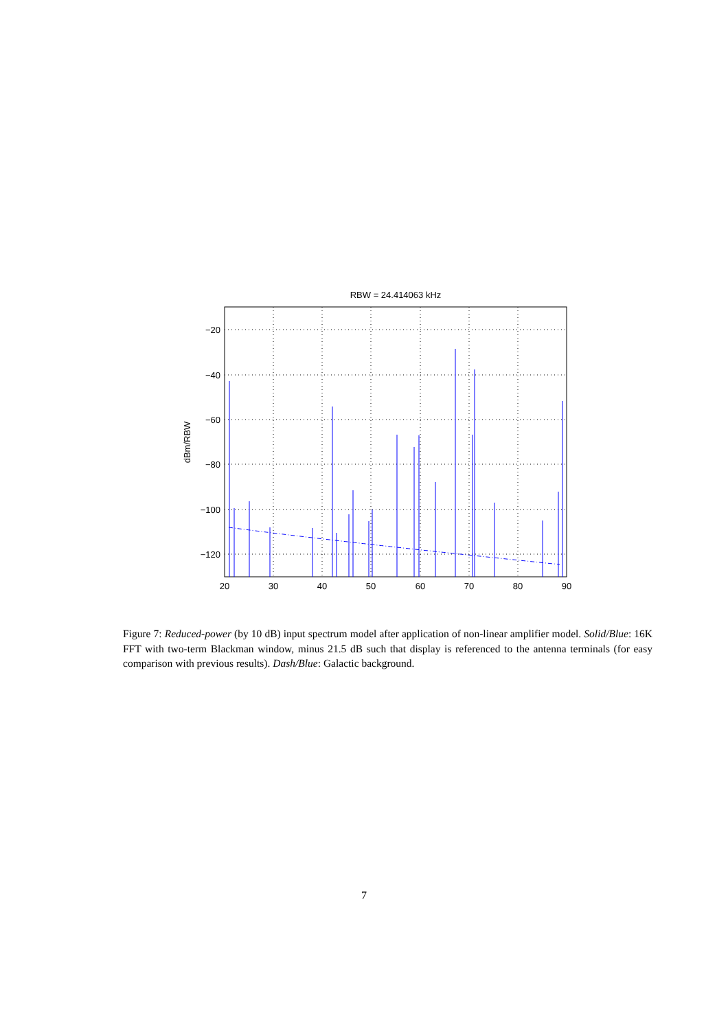RBW = 24.414063 kHz
−20
−40
−60
−80
−100
−120
20
30
40
50
60
70
80
90
dBm/RBW
Figure 7: Reduced-power (by 10 dB) input spectrum model after application of non-linear amplifier model. Solid/Blue: 16K FFT with two-term Blackman window, minus 21.5 dB such that display is referenced to the antenna terminals (for easy comparison with previous results). Dash/Blue: Galactic background.
7